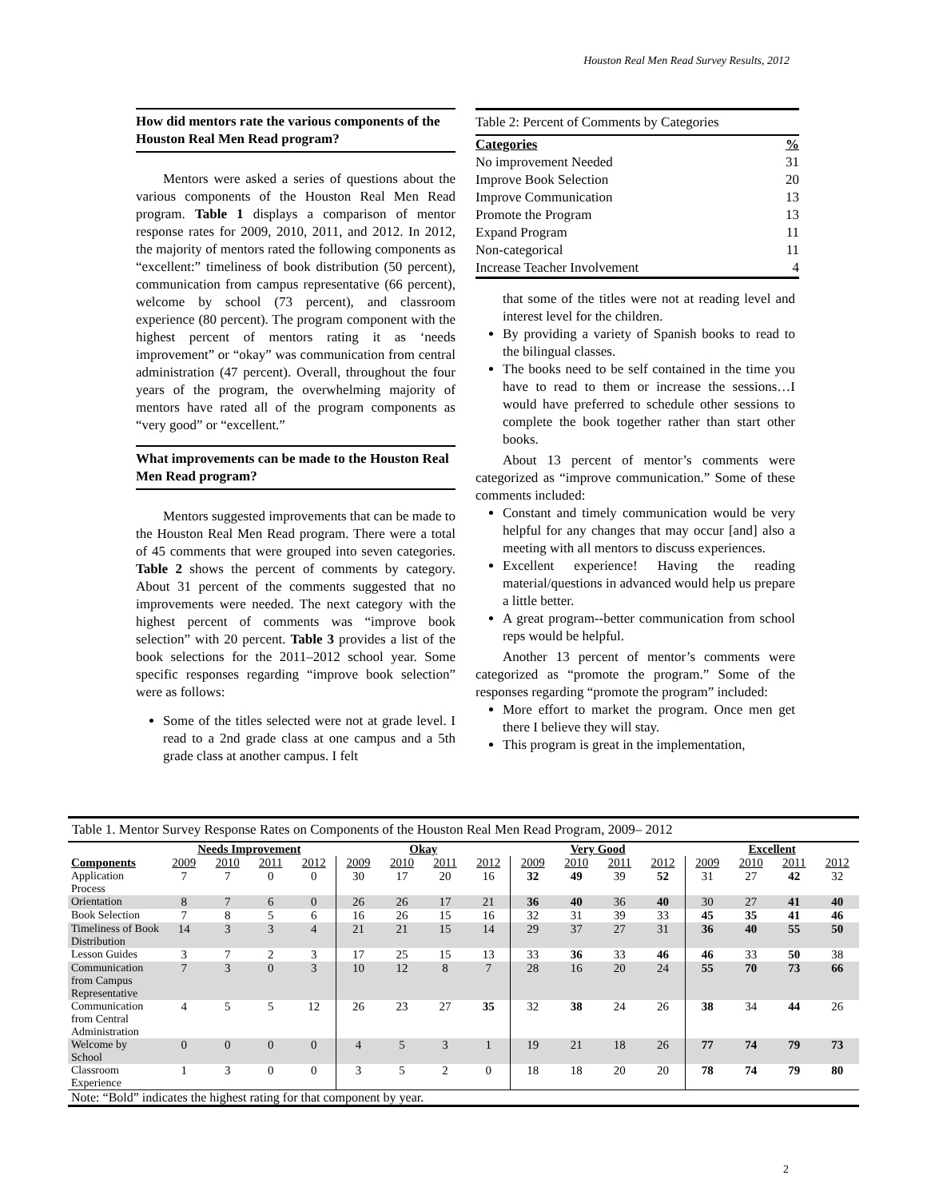Houston Real Men Read Survey Results, 2012
How did mentors rate the various components of the Houston Real Men Read program?
Mentors were asked a series of questions about the various components of the Houston Real Men Read program. Table 1 displays a comparison of mentor response rates for 2009, 2010, 2011, and 2012. In 2012, the majority of mentors rated the following components as “excellent:” timeliness of book distribution (50 percent), communication from campus representative (66 percent), welcome by school (73 percent), and classroom experience (80 percent). The program component with the highest percent of mentors rating it as ‘needs improvement” or “okay” was communication from central administration (47 percent). Overall, throughout the four years of the program, the overwhelming majority of mentors have rated all of the program components as “very good” or “excellent.”
What improvements can be made to the Houston Real Men Read program?
Mentors suggested improvements that can be made to the Houston Real Men Read program. There were a total of 45 comments that were grouped into seven categories. Table 2 shows the percent of comments by category. About 31 percent of the comments suggested that no improvements were needed. The next category with the highest percent of comments was “improve book selection” with 20 percent. Table 3 provides a list of the book selections for the 2011–2012 school year. Some specific responses regarding “improve book selection” were as follows:
Some of the titles selected were not at grade level. I read to a 2nd grade class at one campus and a 5th grade class at another campus. I felt
Table 2: Percent of Comments by Categories
| Categories | % |
| No improvement Needed | 31 |
| Improve Book Selection | 20 |
| Improve Communication | 13 |
| Promote the Program | 13 |
| Expand Program | 11 |
| Non-categorical | 11 |
| Increase Teacher Involvement | 4 |
that some of the titles were not at reading level and interest level for the children.
By providing a variety of Spanish books to read to the bilingual classes.
The books need to be self contained in the time you have to read to them or increase the sessions…I would have preferred to schedule other sessions to complete the book together rather than start other books.
About 13 percent of mentor’s comments were categorized as “improve communication.” Some of these comments included:
Constant and timely communication would be very helpful for any changes that may occur [and] also a meeting with all mentors to discuss experiences.
Excellent experience! Having the reading material/questions in advanced would help us prepare a little better.
A great program--better communication from school reps would be helpful.
Another 13 percent of mentor’s comments were categorized as “promote the program.” Some of the responses regarding “promote the program” included:
More effort to market the program. Once men get there I believe they will stay.
This program is great in the implementation,
Table 1. Mentor Survey Response Rates on Components of the Houston Real Men Read Program, 2009– 2012
| | Needs Improvement | | | | Okay | | | | Very Good | | | | Excellent | | | |
| --- | --- | --- | --- | --- | --- | --- | --- | --- | --- | --- | --- | --- | --- | --- | --- | --- |
| Components | 2009 | 2010 | 2011 | 2012 | 2009 | 2010 | 2011 | 2012 | 2009 | 2010 | 2011 | 2012 | 2009 | 2010 | 2011 | 2012 |
| Application Process | 7 | 7 | 0 | 0 | 30 | 17 | 20 | 16 | 32 | 49 | 39 | 52 | 31 | 27 | 42 | 32 |
| Orientation | 8 | 7 | 6 | 0 | 26 | 26 | 17 | 21 | 36 | 40 | 36 | 40 | 30 | 27 | 41 | 40 |
| Book Selection | 7 | 8 | 5 | 6 | 16 | 26 | 15 | 16 | 32 | 31 | 39 | 33 | 45 | 35 | 41 | 46 |
| Timeliness of Book Distribution | 14 | 3 | 3 | 4 | 21 | 21 | 15 | 14 | 29 | 37 | 27 | 31 | 36 | 40 | 55 | 50 |
| Lesson Guides | 3 | 7 | 2 | 3 | 17 | 25 | 15 | 13 | 33 | 36 | 33 | 46 | 46 | 33 | 50 | 38 |
| Communication from Campus Representative | 7 | 3 | 0 | 3 | 10 | 12 | 8 | 7 | 28 | 16 | 20 | 24 | 55 | 70 | 73 | 66 |
| Communication from Central Administration | 4 | 5 | 5 | 12 | 26 | 23 | 27 | 35 | 32 | 38 | 24 | 26 | 38 | 34 | 44 | 26 |
| Welcome by School | 0 | 0 | 0 | 0 | 4 | 5 | 3 | 1 | 19 | 21 | 18 | 26 | 77 | 74 | 79 | 73 |
| Classroom Experience | 1 | 3 | 0 | 0 | 3 | 5 | 2 | 0 | 18 | 18 | 20 | 20 | 78 | 74 | 79 | 80 |
| Note: “Bold” indicates the highest rating for that component by year. | | | | | | | | | | | | | | | | |
2